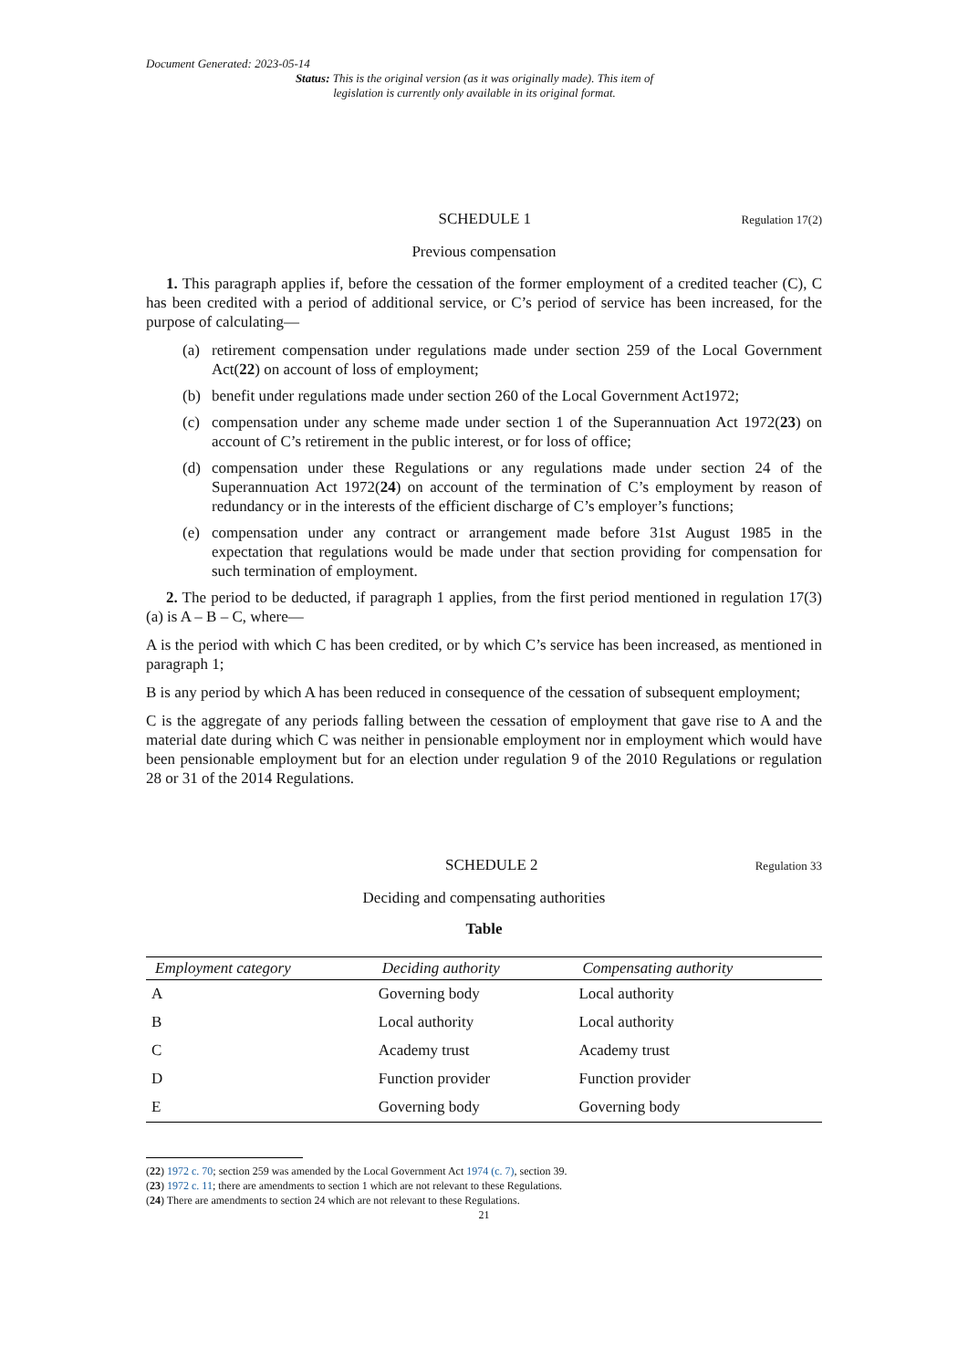Document Generated: 2023-05-14
Status: This is the original version (as it was originally made). This item of legislation is currently only available in its original format.
SCHEDULE 1 Regulation 17(2)
Previous compensation
1. This paragraph applies if, before the cessation of the former employment of a credited teacher (C), C has been credited with a period of additional service, or C’s period of service has been increased, for the purpose of calculating—
(a) retirement compensation under regulations made under section 259 of the Local Government Act(22) on account of loss of employment;
(b) benefit under regulations made under section 260 of the Local Government Act1972;
(c) compensation under any scheme made under section 1 of the Superannuation Act 1972(23) on account of C’s retirement in the public interest, or for loss of office;
(d) compensation under these Regulations or any regulations made under section 24 of the Superannuation Act 1972(24) on account of the termination of C’s employment by reason of redundancy or in the interests of the efficient discharge of C’s employer’s functions;
(e) compensation under any contract or arrangement made before 31st August 1985 in the expectation that regulations would be made under that section providing for compensation for such termination of employment.
2. The period to be deducted, if paragraph 1 applies, from the first period mentioned in regulation 17(3)(a) is A – B – C, where—
A is the period with which C has been credited, or by which C’s service has been increased, as mentioned in paragraph 1;
B is any period by which A has been reduced in consequence of the cessation of subsequent employment;
C is the aggregate of any periods falling between the cessation of employment that gave rise to A and the material date during which C was neither in pensionable employment nor in employment which would have been pensionable employment but for an election under regulation 9 of the 2010 Regulations or regulation 28 or 31 of the 2014 Regulations.
SCHEDULE 2 Regulation 33
Deciding and compensating authorities
Table
| Employment category | Deciding authority | Compensating authority |
| --- | --- | --- |
| A | Governing body | Local authority |
| B | Local authority | Local authority |
| C | Academy trust | Academy trust |
| D | Function provider | Function provider |
| E | Governing body | Governing body |
(22) 1972 c. 70; section 259 was amended by the Local Government Act 1974 (c. 7), section 39.
(23) 1972 c. 11; there are amendments to section 1 which are not relevant to these Regulations.
(24) There are amendments to section 24 which are not relevant to these Regulations.
21